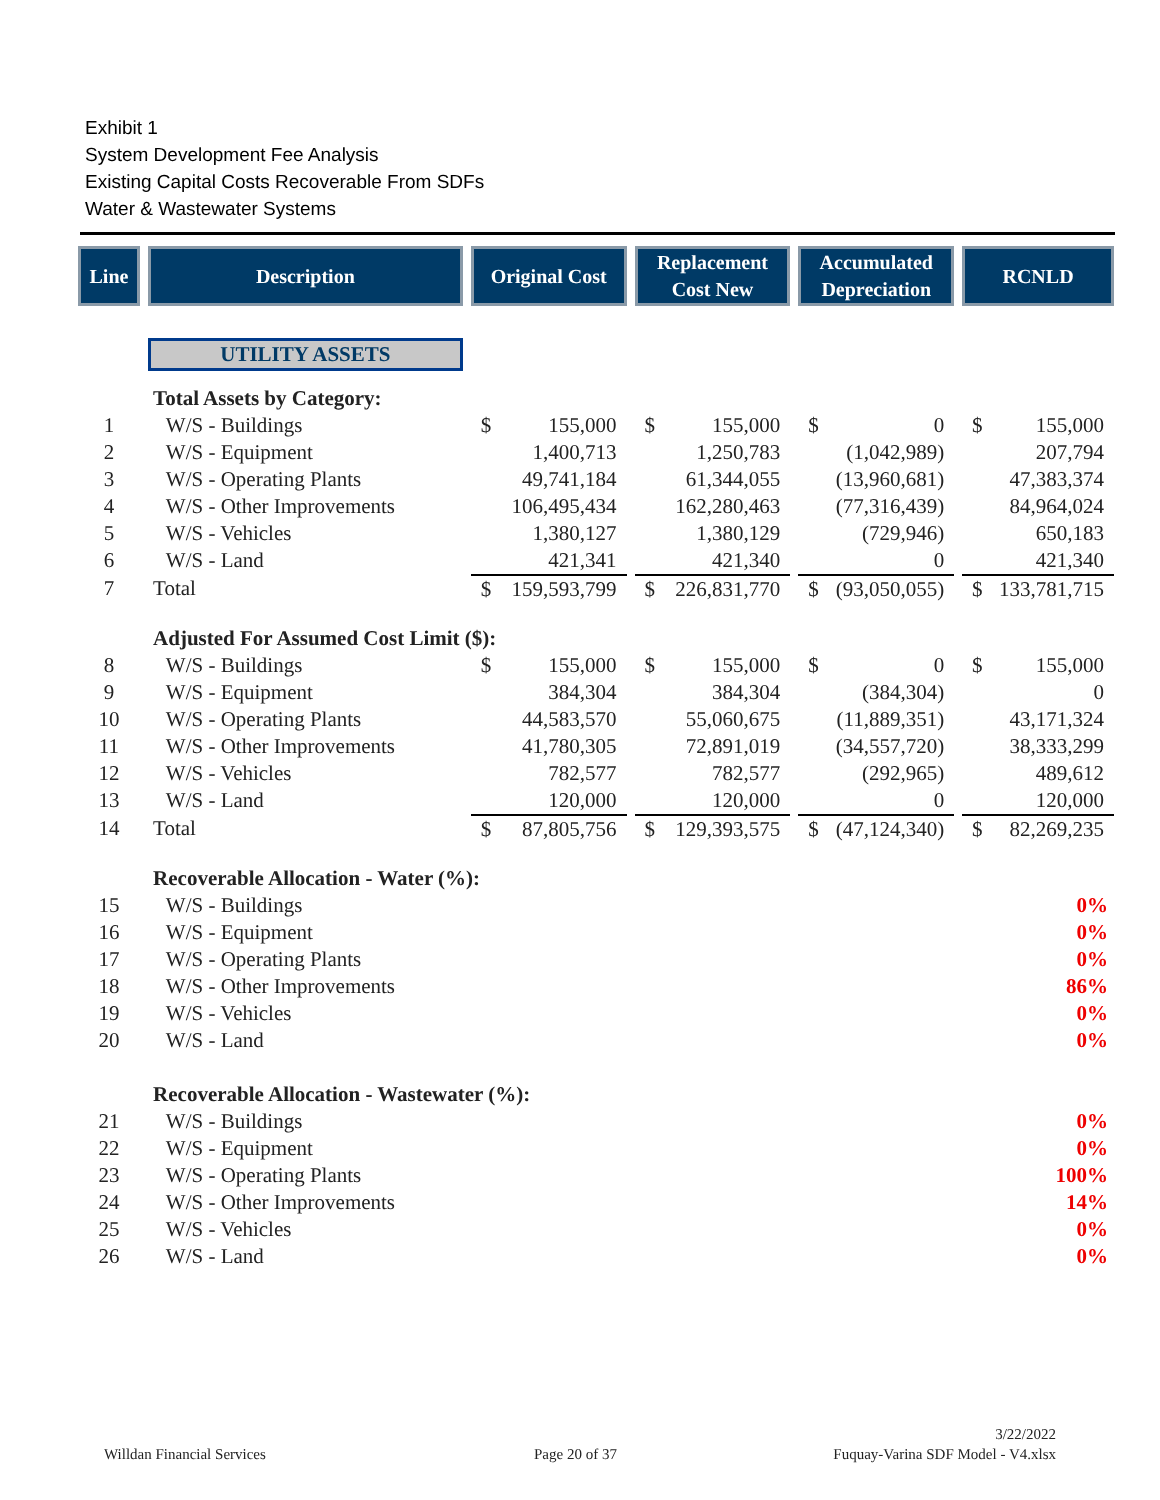Exhibit 1
System Development Fee Analysis
Existing Capital Costs Recoverable From SDFs
Water & Wastewater Systems
| Line | | Description | | Original Cost | | Replacement Cost New | | Accumulated Depreciation | | RCNLD |
| --- | --- | --- | --- | --- | --- | --- | --- | --- | --- | --- |
| | | UTILITY ASSETS | | | | | | | | |
| | | Total Assets by Category: | | | | | | | | |
| 1 | | W/S - Buildings | | $ 155,000 | | $ 155,000 | | $ 0 | | $ 155,000 |
| 2 | | W/S - Equipment | | 1,400,713 | | 1,250,783 | | (1,042,989) | | 207,794 |
| 3 | | W/S - Operating Plants | | 49,741,184 | | 61,344,055 | | (13,960,681) | | 47,383,374 |
| 4 | | W/S - Other Improvements | | 106,495,434 | | 162,280,463 | | (77,316,439) | | 84,964,024 |
| 5 | | W/S - Vehicles | | 1,380,127 | | 1,380,129 | | (729,946) | | 650,183 |
| 6 | | W/S - Land | | 421,341 | | 421,340 | | 0 | | 421,340 |
| 7 | | Total | | $ 159,593,799 | | $ 226,831,770 | | $ (93,050,055) | | $ 133,781,715 |
| | | Adjusted For Assumed Cost Limit ($): | | | | | | | | |
| 8 | | W/S - Buildings | | $ 155,000 | | $ 155,000 | | $ 0 | | $ 155,000 |
| 9 | | W/S - Equipment | | 384,304 | | 384,304 | | (384,304) | | 0 |
| 10 | | W/S - Operating Plants | | 44,583,570 | | 55,060,675 | | (11,889,351) | | 43,171,324 |
| 11 | | W/S - Other Improvements | | 41,780,305 | | 72,891,019 | | (34,557,720) | | 38,333,299 |
| 12 | | W/S - Vehicles | | 782,577 | | 782,577 | | (292,965) | | 489,612 |
| 13 | | W/S - Land | | 120,000 | | 120,000 | | 0 | | 120,000 |
| 14 | | Total | | $ 87,805,756 | | $ 129,393,575 | | $ (47,124,340) | | $ 82,269,235 |
| | | Recoverable Allocation - Water (%): | | | | | | | | |
| 15 | | W/S - Buildings | | | | | | | | 0% |
| 16 | | W/S - Equipment | | | | | | | | 0% |
| 17 | | W/S - Operating Plants | | | | | | | | 0% |
| 18 | | W/S - Other Improvements | | | | | | | | 86% |
| 19 | | W/S - Vehicles | | | | | | | | 0% |
| 20 | | W/S - Land | | | | | | | | 0% |
| | | Recoverable Allocation - Wastewater (%): | | | | | | | | |
| 21 | | W/S - Buildings | | | | | | | | 0% |
| 22 | | W/S - Equipment | | | | | | | | 0% |
| 23 | | W/S - Operating Plants | | | | | | | | 100% |
| 24 | | W/S - Other Improvements | | | | | | | | 14% |
| 25 | | W/S - Vehicles | | | | | | | | 0% |
| 26 | | W/S - Land | | | | | | | | 0% |
Willdan Financial Services Page 20 of 37
3/22/2022
Fuquay-Varina SDF Model - V4.xlsx